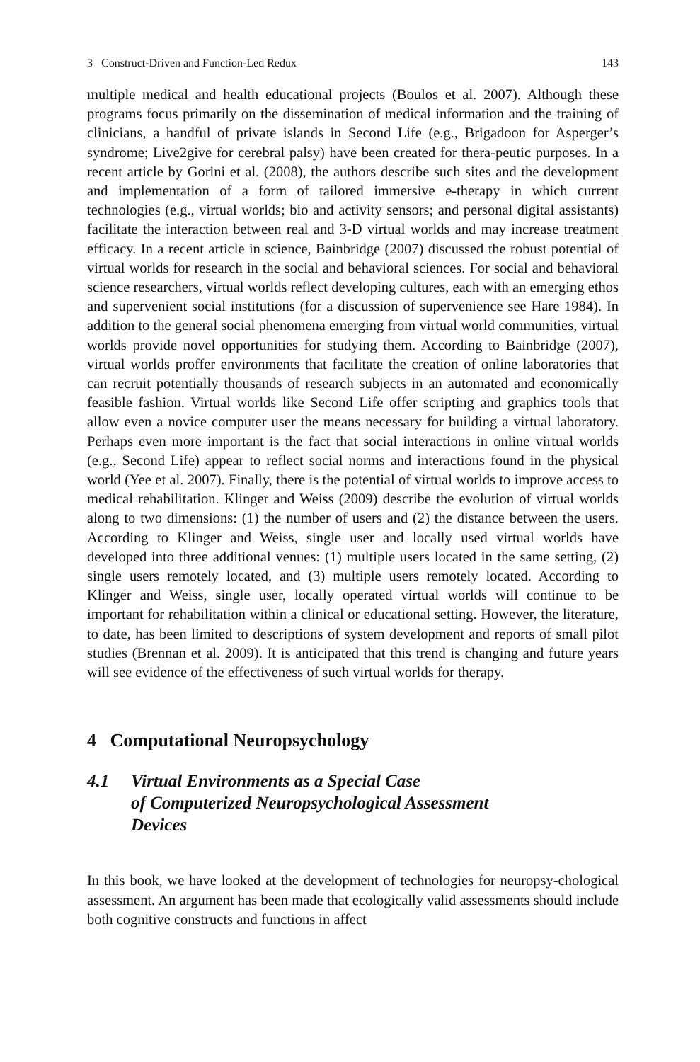3 Construct-Driven and Function-Led Redux 143
multiple medical and health educational projects (Boulos et al. 2007). Although these programs focus primarily on the dissemination of medical information and the training of clinicians, a handful of private islands in Second Life (e.g., Brigadoon for Asperger’s syndrome; Live2give for cerebral palsy) have been created for thera-peutic purposes. In a recent article by Gorini et al. (2008), the authors describe such sites and the development and implementation of a form of tailored immersive e-therapy in which current technologies (e.g., virtual worlds; bio and activity sensors; and personal digital assistants) facilitate the interaction between real and 3-D virtual worlds and may increase treatment efficacy. In a recent article in science, Bainbridge (2007) discussed the robust potential of virtual worlds for research in the social and behavioral sciences. For social and behavioral science researchers, virtual worlds reflect developing cultures, each with an emerging ethos and supervenient social institutions (for a discussion of supervenience see Hare 1984). In addition to the general social phenomena emerging from virtual world communities, virtual worlds provide novel opportunities for studying them. According to Bainbridge (2007), virtual worlds proffer environments that facilitate the creation of online laboratories that can recruit potentially thousands of research subjects in an automated and economically feasible fashion. Virtual worlds like Second Life offer scripting and graphics tools that allow even a novice computer user the means necessary for building a virtual laboratory. Perhaps even more important is the fact that social interactions in online virtual worlds (e.g., Second Life) appear to reflect social norms and interactions found in the physical world (Yee et al. 2007). Finally, there is the potential of virtual worlds to improve access to medical rehabilitation. Klinger and Weiss (2009) describe the evolution of virtual worlds along to two dimensions: (1) the number of users and (2) the distance between the users. According to Klinger and Weiss, single user and locally used virtual worlds have developed into three additional venues: (1) multiple users located in the same setting, (2) single users remotely located, and (3) multiple users remotely located. According to Klinger and Weiss, single user, locally operated virtual worlds will continue to be important for rehabilitation within a clinical or educational setting. However, the literature, to date, has been limited to descriptions of system development and reports of small pilot studies (Brennan et al. 2009). It is anticipated that this trend is changing and future years will see evidence of the effectiveness of such virtual worlds for therapy.
4 Computational Neuropsychology
4.1 Virtual Environments as a Special Case
of Computerized Neuropsychological Assessment
Devices
In this book, we have looked at the development of technologies for neuropsy-chological assessment. An argument has been made that ecologically valid assessments should include both cognitive constructs and functions in affect